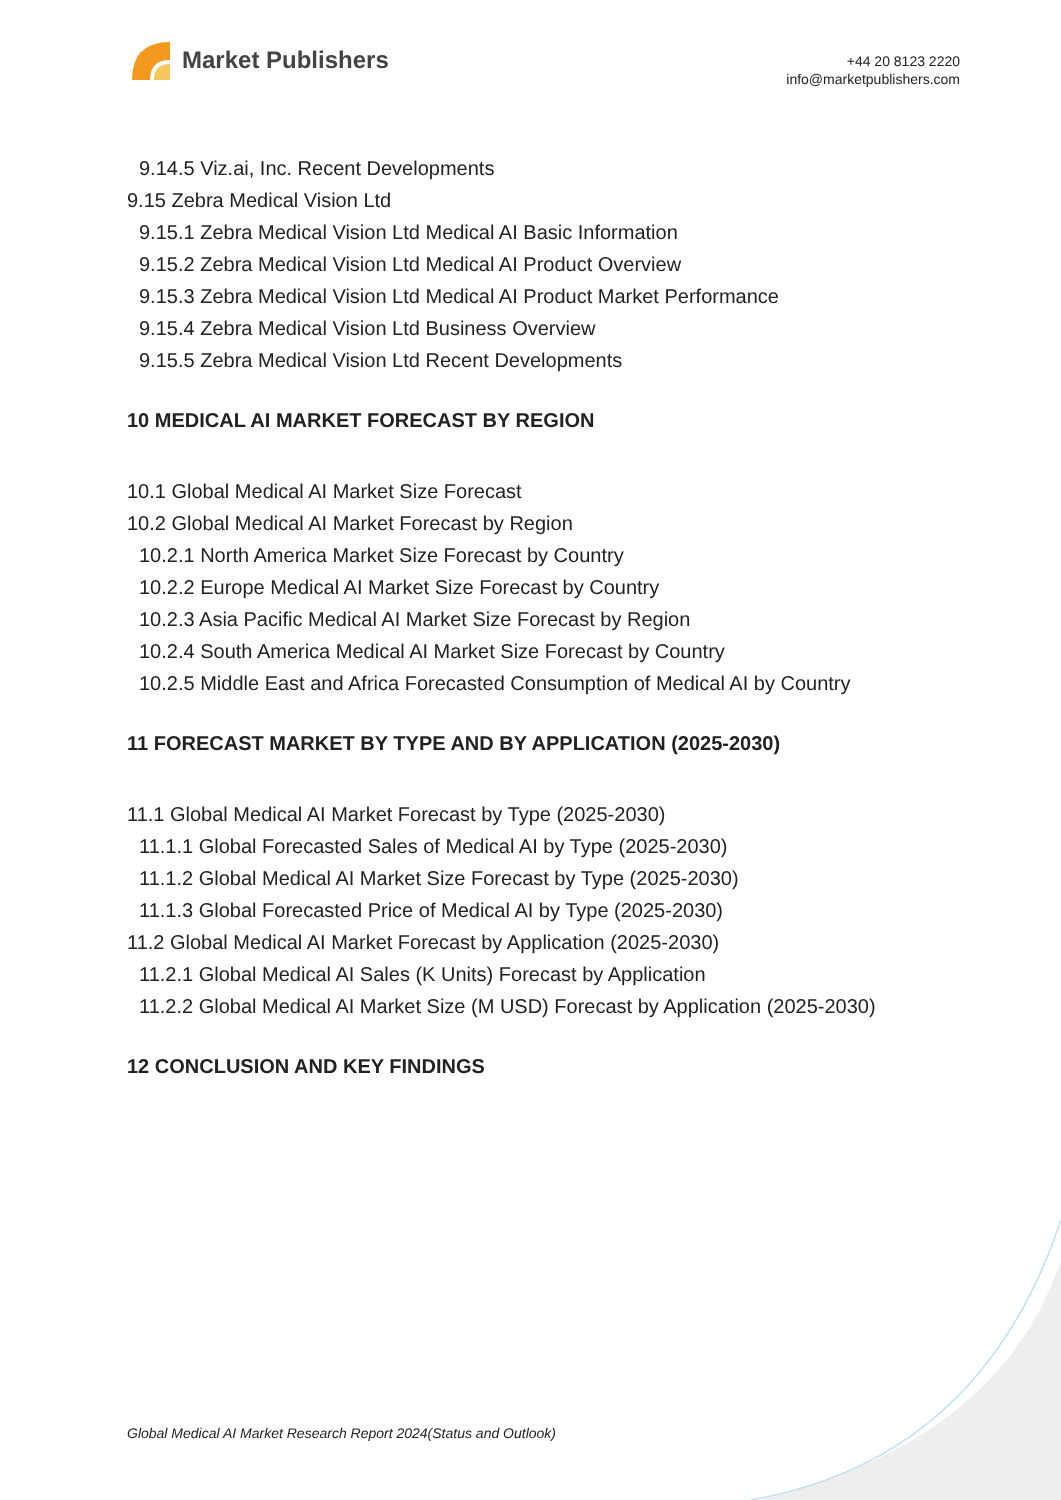Market Publishers
+44 20 8123 2220
info@marketpublishers.com
9.14.5 Viz.ai, Inc. Recent Developments
9.15 Zebra Medical Vision Ltd
9.15.1 Zebra Medical Vision Ltd Medical AI Basic Information
9.15.2 Zebra Medical Vision Ltd Medical AI Product Overview
9.15.3 Zebra Medical Vision Ltd Medical AI Product Market Performance
9.15.4 Zebra Medical Vision Ltd Business Overview
9.15.5 Zebra Medical Vision Ltd Recent Developments
10 MEDICAL AI MARKET FORECAST BY REGION
10.1 Global Medical AI Market Size Forecast
10.2 Global Medical AI Market Forecast by Region
10.2.1 North America Market Size Forecast by Country
10.2.2 Europe Medical AI Market Size Forecast by Country
10.2.3 Asia Pacific Medical AI Market Size Forecast by Region
10.2.4 South America Medical AI Market Size Forecast by Country
10.2.5 Middle East and Africa Forecasted Consumption of Medical AI by Country
11 FORECAST MARKET BY TYPE AND BY APPLICATION (2025-2030)
11.1 Global Medical AI Market Forecast by Type (2025-2030)
11.1.1 Global Forecasted Sales of Medical AI by Type (2025-2030)
11.1.2 Global Medical AI Market Size Forecast by Type (2025-2030)
11.1.3 Global Forecasted Price of Medical AI by Type (2025-2030)
11.2 Global Medical AI Market Forecast by Application (2025-2030)
11.2.1 Global Medical AI Sales (K Units) Forecast by Application
11.2.2 Global Medical AI Market Size (M USD) Forecast by Application (2025-2030)
12 CONCLUSION AND KEY FINDINGS
Global Medical AI Market Research Report 2024(Status and Outlook)